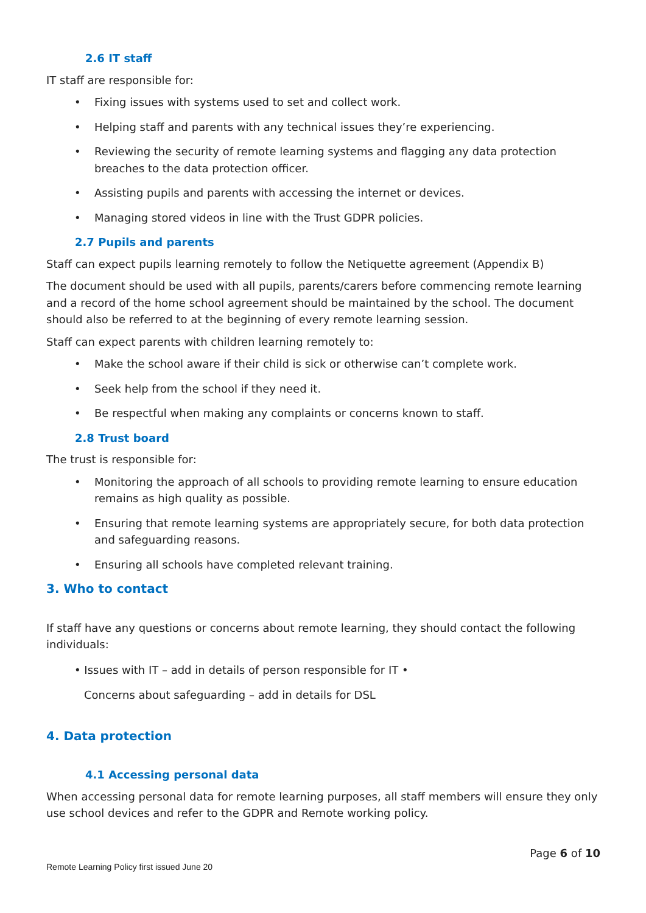2.6 IT staff
IT staff are responsible for:
• Fixing issues with systems used to set and collect work.
• Helping staff and parents with any technical issues they’re experiencing.
• Reviewing the security of remote learning systems and flagging any data protection breaches to the data protection officer.
• Assisting pupils and parents with accessing the internet or devices.
• Managing stored videos in line with the Trust GDPR policies.
2.7 Pupils and parents
Staff can expect pupils learning remotely to follow the Netiquette agreement (Appendix B)
The document should be used with all pupils, parents/carers before commencing remote learning and a record of the home school agreement should be maintained by the school. The document should also be referred to at the beginning of every remote learning session.
Staff can expect parents with children learning remotely to:
• Make the school aware if their child is sick or otherwise can’t complete work.
• Seek help from the school if they need it.
• Be respectful when making any complaints or concerns known to staff.
2.8 Trust board
The trust is responsible for:
• Monitoring the approach of all schools to providing remote learning to ensure education remains as high quality as possible.
• Ensuring that remote learning systems are appropriately secure, for both data protection and safeguarding reasons.
• Ensuring all schools have completed relevant training.
3. Who to contact
If staff have any questions or concerns about remote learning, they should contact the following individuals:
• Issues with IT – add in details of person responsible for IT •
Concerns about safeguarding – add in details for DSL
4. Data protection
4.1 Accessing personal data
When accessing personal data for remote learning purposes, all staff members will ensure they only use school devices and refer to the GDPR and Remote working policy.
Page 6 of 10
Remote Learning Policy first issued June 20